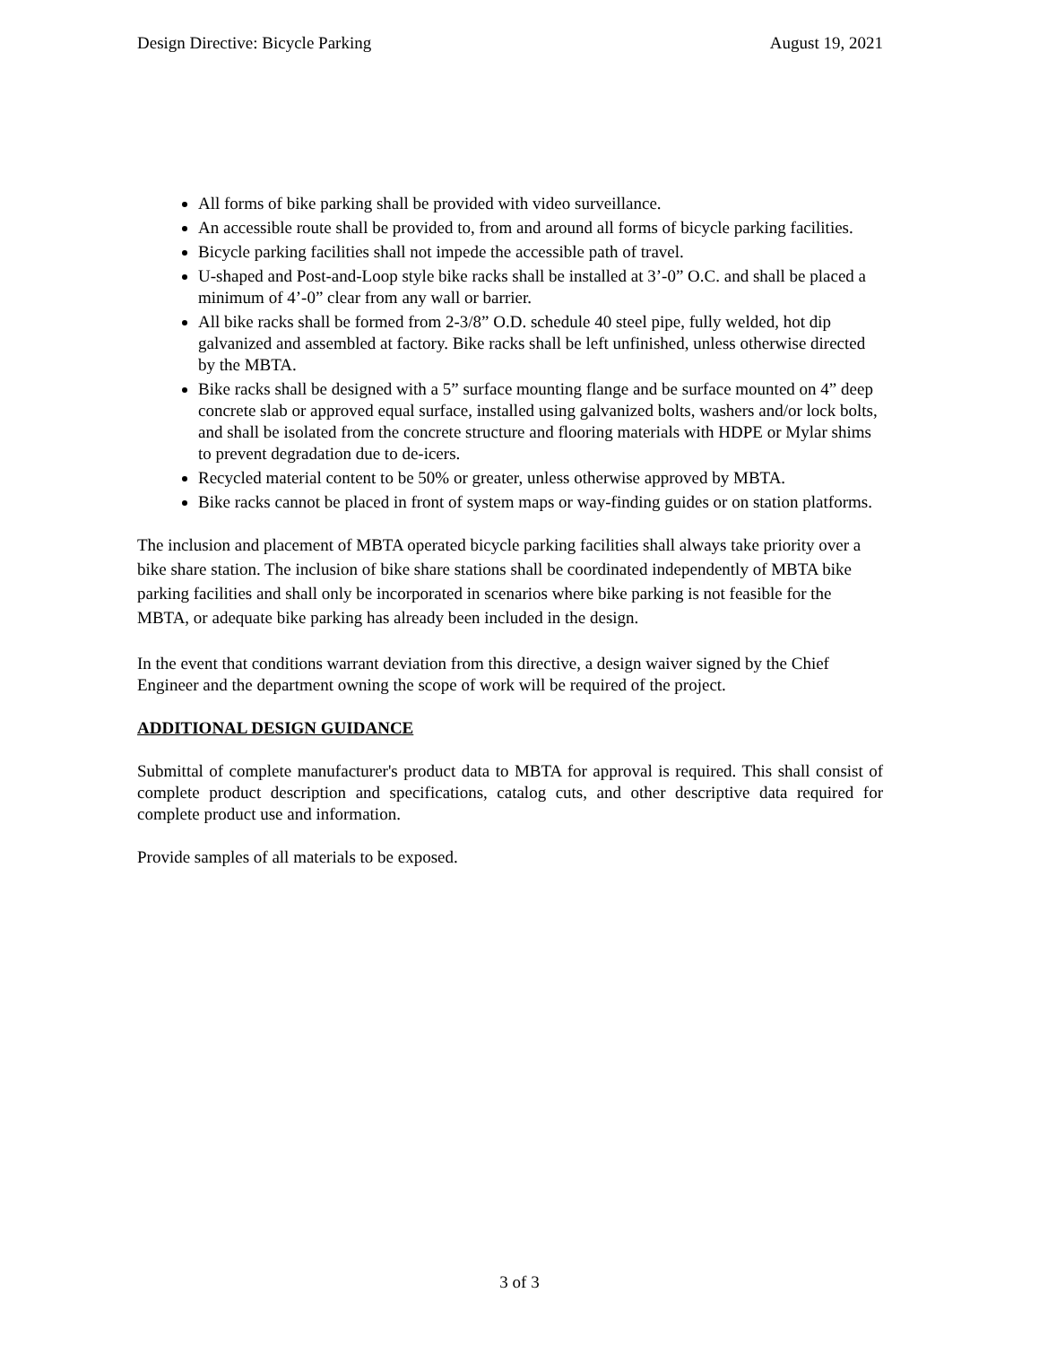Design Directive: Bicycle Parking August 19, 2021
All forms of bike parking shall be provided with video surveillance.
An accessible route shall be provided to, from and around all forms of bicycle parking facilities.
Bicycle parking facilities shall not impede the accessible path of travel.
U-shaped and Post-and-Loop style bike racks shall be installed at 3’-0” O.C. and shall be placed a minimum of 4’-0” clear from any wall or barrier.
All bike racks shall be formed from 2-3/8” O.D. schedule 40 steel pipe, fully welded, hot dip galvanized and assembled at factory. Bike racks shall be left unfinished, unless otherwise directed by the MBTA.
Bike racks shall be designed with a 5” surface mounting flange and be surface mounted on 4” deep concrete slab or approved equal surface, installed using galvanized bolts, washers and/or lock bolts, and shall be isolated from the concrete structure and flooring materials with HDPE or Mylar shims to prevent degradation due to de-icers.
Recycled material content to be 50% or greater, unless otherwise approved by MBTA.
Bike racks cannot be placed in front of system maps or way-finding guides or on station platforms.
The inclusion and placement of MBTA operated bicycle parking facilities shall always take priority over a bike share station. The inclusion of bike share stations shall be coordinated independently of MBTA bike parking facilities and shall only be incorporated in scenarios where bike parking is not feasible for the MBTA, or adequate bike parking has already been included in the design.
In the event that conditions warrant deviation from this directive, a design waiver signed by the Chief Engineer and the department owning the scope of work will be required of the project.
ADDITIONAL DESIGN GUIDANCE
Submittal of complete manufacturer's product data to MBTA for approval is required. This shall consist of complete product description and specifications, catalog cuts, and other descriptive data required for complete product use and information.
Provide samples of all materials to be exposed.
3 of 3